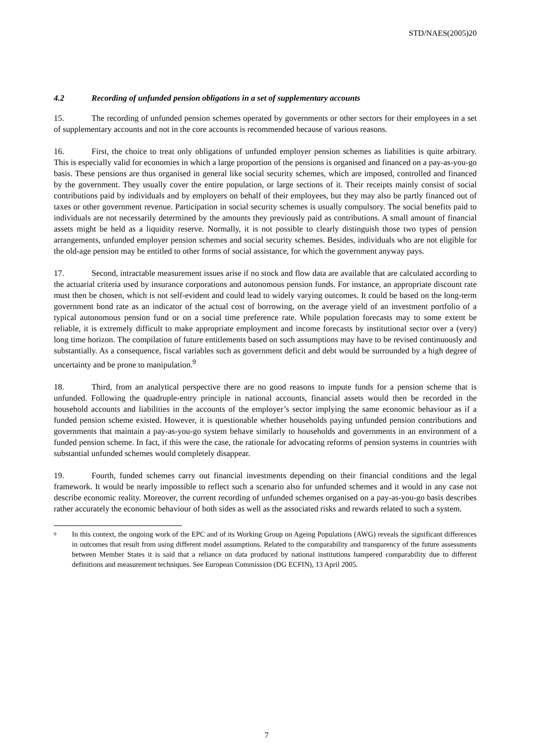STD/NAES(2005)20
4.2 Recording of unfunded pension obligations in a set of supplementary accounts
15. The recording of unfunded pension schemes operated by governments or other sectors for their employees in a set of supplementary accounts and not in the core accounts is recommended because of various reasons.
16. First, the choice to treat only obligations of unfunded employer pension schemes as liabilities is quite arbitrary. This is especially valid for economies in which a large proportion of the pensions is organised and financed on a pay-as-you-go basis. These pensions are thus organised in general like social security schemes, which are imposed, controlled and financed by the government. They usually cover the entire population, or large sections of it. Their receipts mainly consist of social contributions paid by individuals and by employers on behalf of their employees, but they may also be partly financed out of taxes or other government revenue. Participation in social security schemes is usually compulsory. The social benefits paid to individuals are not necessarily determined by the amounts they previously paid as contributions. A small amount of financial assets might be held as a liquidity reserve. Normally, it is not possible to clearly distinguish those two types of pension arrangements, unfunded employer pension schemes and social security schemes. Besides, individuals who are not eligible for the old-age pension may be entitled to other forms of social assistance, for which the government anyway pays.
17. Second, intractable measurement issues arise if no stock and flow data are available that are calculated according to the actuarial criteria used by insurance corporations and autonomous pension funds. For instance, an appropriate discount rate must then be chosen, which is not self-evident and could lead to widely varying outcomes. It could be based on the long-term government bond rate as an indicator of the actual cost of borrowing, on the average yield of an investment portfolio of a typical autonomous pension fund or on a social time preference rate. While population forecasts may to some extent be reliable, it is extremely difficult to make appropriate employment and income forecasts by institutional sector over a (very) long time horizon. The compilation of future entitlements based on such assumptions may have to be revised continuously and substantially. As a consequence, fiscal variables such as government deficit and debt would be surrounded by a high degree of uncertainty and be prone to manipulation.<sup>9</sup>
18. Third, from an analytical perspective there are no good reasons to impute funds for a pension scheme that is unfunded. Following the quadruple-entry principle in national accounts, financial assets would then be recorded in the household accounts and liabilities in the accounts of the employer’s sector implying the same economic behaviour as if a funded pension scheme existed. However, it is questionable whether households paying unfunded pension contributions and governments that maintain a pay-as-you-go system behave similarly to households and governments in an environment of a funded pension scheme. In fact, if this were the case, the rationale for advocating reforms of pension systems in countries with substantial unfunded schemes would completely disappear.
19. Fourth, funded schemes carry out financial investments depending on their financial conditions and the legal framework. It would be nearly impossible to reflect such a scenario also for unfunded schemes and it would in any case not describe economic reality. Moreover, the current recording of unfunded schemes organised on a pay-as-you-go basis describes rather accurately the economic behaviour of both sides as well as the associated risks and rewards related to such a system.
<sup>9</sup>
In this context, the ongoing work of the EPC and of its Working Group on Ageing Populations (AWG) reveals the significant differences in outcomes that result from using different model assumptions. Related to the comparability and transparency of the future assessments between Member States it is said that a reliance on data produced by national institutions hampered comparability due to different definitions and measurement techniques. See European Commission (DG ECFIN), 13 April 2005.
7